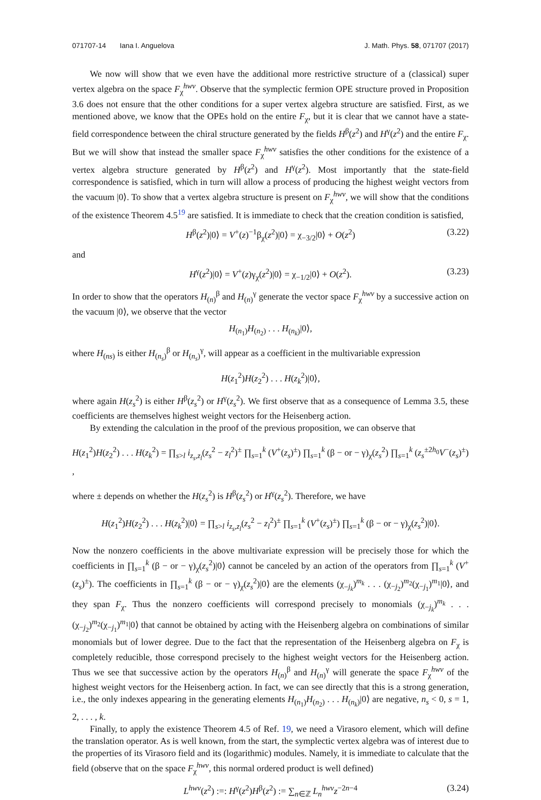071707-14 Iana I. Anguelova J. Math. Phys. 58, 071707 (2017)
We now will show that we even have the additional more restrictive structure of a (classical) super vertex algebra on the space F<sub>χ</sub><sup>hwv</sup>. Observe that the symplectic fermion OPE structure proved in Proposition 3.6 does not ensure that the other conditions for a super vertex algebra structure are satisfied. First, as we mentioned above, we know that the OPEs hold on the entire F<sub>χ</sub>, but it is clear that we cannot have a state-field correspondence between the chiral structure generated by the fields H<sup>β</sup>(z<sup>2</sup>) and H<sup>γ</sup>(z<sup>2</sup>) and the entire F<sub>χ</sub>. But we will show that instead the smaller space F<sub>χ</sub><sup>hwv</sup> satisfies the other conditions for the existence of a vertex algebra structure generated by H<sup>β</sup>(z<sup>2</sup>) and H<sup>γ</sup>(z<sup>2</sup>). Most importantly that the state-field correspondence is satisfied, which in turn will allow a process of producing the highest weight vectors from the vacuum |0⟩. To show that a vertex algebra structure is present on F<sub>χ</sub><sup>hwv</sup>, we will show that the conditions of the existence Theorem 4.5<sup>19</sup> are satisfied. It is immediate to check that the creation condition is satisfied,
H<sup>β</sup>(z<sup>2</sup>)|0⟩ = V<sup>+</sup>(z)<sup>−1</sup>β<sub>χ</sub>(z<sup>2</sup>)|0⟩ = χ<sub>−3/2</sub>|0⟩ + O(z<sup>2</sup>) (3.22)
and
H<sup>γ</sup>(z<sup>2</sup>)|0⟩ = V<sup>+</sup>(z)γ<sub>χ</sub>(z<sup>2</sup>)|0⟩ = χ<sub>−1/2</sub>|0⟩ + O(z<sup>2</sup>). (3.23)
In order to show that the operators H<sub>(n)</sub><sup>β</sup> and H<sub>(n)</sub><sup>γ</sup> generate the vector space F<sub>χ</sub><sup>hwv</sup> by a successive action on the vacuum |0⟩, we observe that the vector
H<sub>(n<sub>1</sub>)</sub>H<sub>(n<sub>2</sub>)</sub> . . . H<sub>(n<sub>k</sub>)</sub>|0⟩,
where H<sub>(ns)</sub> is either H<sub>(n<sub>s</sub>)</sub><sup>β</sup> or H<sub>(n<sub>s</sub>)</sub><sup>γ</sup>, will appear as a coefficient in the multivariable expression
H(z<sub>1</sub><sup>2</sup>)H(z<sub>2</sub><sup>2</sup>) . . . H(z<sub>k</sub><sup>2</sup>)|0⟩,
where again H(z<sub>s</sub><sup>2</sup>) is either H<sup>β</sup>(z<sub>s</sub><sup>2</sup>) or H<sup>γ</sup>(z<sub>s</sub><sup>2</sup>). We first observe that as a consequence of Lemma 3.5, these coefficients are themselves highest weight vectors for the Heisenberg action.
By extending the calculation in the proof of the previous proposition, we can observe that
H(z<sub>1</sub><sup>2</sup>)H(z<sub>2</sub><sup>2</sup>) . . . H(z<sub>k</sub><sup>2</sup>) = ∏<sub>s>l</sub> i<sub>z<sub>s</sub>,z<sub>l</sub></sub>(z<sub>s</sub><sup>2</sup> − z<sub>l</sub><sup>2</sup>)<sup>±</sup> ∏<sub>s=1</sub><sup>k</sup> (V<sup>+</sup>(z<sub>s</sub>)<sup>±</sup>) ∏<sub>s=1</sub><sup>k</sup> (β − or − γ)<sub>χ</sub>(z<sub>s</sub><sup>2</sup>) ∏<sub>s=1</sub><sup>k</sup> (z<sub>s</sub><sup>±2h<sub>0</sub></sup>V<sup>−</sup>(z<sub>s</sub>)<sup>±</sup>) ,
where ± depends on whether the H(z<sub>s</sub><sup>2</sup>) is H<sup>β</sup>(z<sub>s</sub><sup>2</sup>) or H<sup>γ</sup>(z<sub>s</sub><sup>2</sup>). Therefore, we have
H(z<sub>1</sub><sup>2</sup>)H(z<sub>2</sub><sup>2</sup>) . . . H(z<sub>k</sub><sup>2</sup>)|0⟩ = ∏<sub>s>l</sub> i<sub>z<sub>s</sub>,z<sub>l</sub></sub>(z<sub>s</sub><sup>2</sup> − z<sub>l</sub><sup>2</sup>)<sup>±</sup> ∏<sub>s=1</sub><sup>k</sup> (V<sup>+</sup>(z<sub>s</sub>)<sup>±</sup>) ∏<sub>s=1</sub><sup>k</sup> (β − or − γ)<sub>χ</sub>(z<sub>s</sub><sup>2</sup>)|0⟩.
Now the nonzero coefficients in the above multivariate expression will be precisely those for which the coefficients in ∏<sub>s=1</sub><sup>k</sup> (β − or − γ)<sub>χ</sub>(z<sub>s</sub><sup>2</sup>)|0⟩ cannot be canceled by an action of the operators from ∏<sub>s=1</sub><sup>k</sup> (V<sup>+</sup>(z<sub>s</sub>)<sup>±</sup>). The coefficients in ∏<sub>s=1</sub><sup>k</sup> (β − or − γ)<sub>χ</sub>(z<sub>s</sub><sup>2</sup>)|0⟩ are the elements (χ<sub>−j<sub>k</sub></sub>)<sup>m<sub>k</sub></sup> . . . (χ<sub>−j<sub>2</sub></sub>)<sup>m<sub>2</sub></sup>(χ<sub>−j<sub>1</sub></sub>)<sup>m<sub>1</sub></sup>|0⟩, and they span F<sub>χ</sub>. Thus the nonzero coefficients will correspond precisely to monomials (χ<sub>−j<sub>k</sub></sub>)<sup>m<sub>k</sub></sup> . . . (χ<sub>−j<sub>2</sub></sub>)<sup>m<sub>2</sub></sup>(χ<sub>−j<sub>1</sub></sub>)<sup>m<sub>1</sub></sup>|0⟩ that cannot be obtained by acting with the Heisenberg algebra on combinations of similar monomials but of lower degree. Due to the fact that the representation of the Heisenberg algebra on F<sub>χ</sub> is completely reducible, those correspond precisely to the highest weight vectors for the Heisenberg action. Thus we see that successive action by the operators H<sub>(n)</sub><sup>β</sup> and H<sub>(n)</sub><sup>γ</sup> will generate the space F<sub>χ</sub><sup>hwv</sup> of the highest weight vectors for the Heisenberg action. In fact, we can see directly that this is a strong generation, i.e., the only indexes appearing in the generating elements H<sub>(n<sub>1</sub>)</sub>H<sub>(n<sub>2</sub>)</sub> . . . H<sub>(n<sub>k</sub>)</sub>|0⟩ are negative, n<sub>s</sub> < 0, s = 1, 2, . . . , k.
Finally, to apply the existence Theorem 4.5 of Ref. 19, we need a Virasoro element, which will define the translation operator. As is well known, from the start, the symplectic vertex algebra was of interest due to the properties of its Virasoro field and its (logarithmic) modules. Namely, it is immediate to calculate that the field (observe that on the space F<sub>χ</sub><sup>hwv</sup>, this normal ordered product is well defined)
L<sup>hwv</sup>(z<sup>2</sup>) :=: H<sup>γ</sup>(z<sup>2</sup>)H<sup>β</sup>(z<sup>2</sup>) := ∑<sub>n∈ℤ</sub> L<sub>n</sub><sup>hwv</sup>z<sup>−2n−4</sup> (3.24)